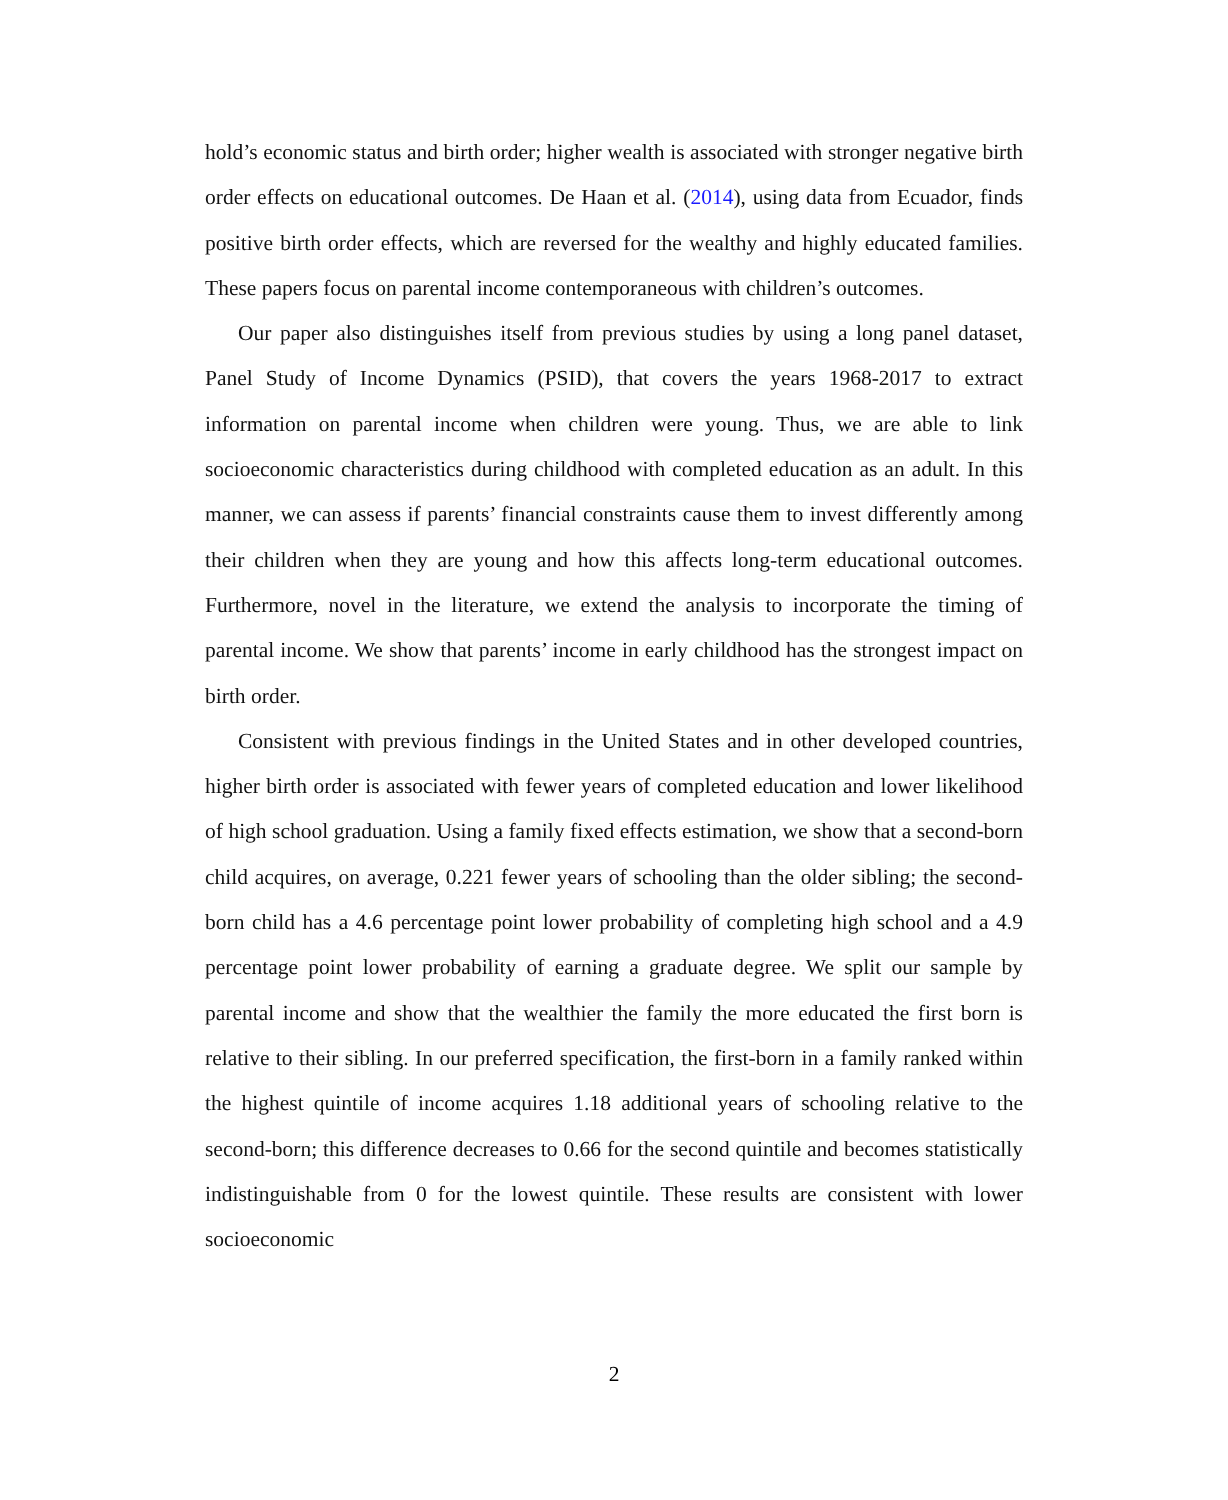hold’s economic status and birth order; higher wealth is associated with stronger negative birth order effects on educational outcomes. De Haan et al. (2014), using data from Ecuador, finds positive birth order effects, which are reversed for the wealthy and highly educated families. These papers focus on parental income contemporaneous with children’s outcomes.
Our paper also distinguishes itself from previous studies by using a long panel dataset, Panel Study of Income Dynamics (PSID), that covers the years 1968-2017 to extract information on parental income when children were young. Thus, we are able to link socioeconomic characteristics during childhood with completed education as an adult. In this manner, we can assess if parents’ financial constraints cause them to invest differently among their children when they are young and how this affects long-term educational outcomes. Furthermore, novel in the literature, we extend the analysis to incorporate the timing of parental income. We show that parents’ income in early childhood has the strongest impact on birth order.
Consistent with previous findings in the United States and in other developed countries, higher birth order is associated with fewer years of completed education and lower likelihood of high school graduation. Using a family fixed effects estimation, we show that a second-born child acquires, on average, 0.221 fewer years of schooling than the older sibling; the second-born child has a 4.6 percentage point lower probability of completing high school and a 4.9 percentage point lower probability of earning a graduate degree. We split our sample by parental income and show that the wealthier the family the more educated the first born is relative to their sibling. In our preferred specification, the first-born in a family ranked within the highest quintile of income acquires 1.18 additional years of schooling relative to the second-born; this difference decreases to 0.66 for the second quintile and becomes statistically indistinguishable from 0 for the lowest quintile. These results are consistent with lower socioeconomic
2